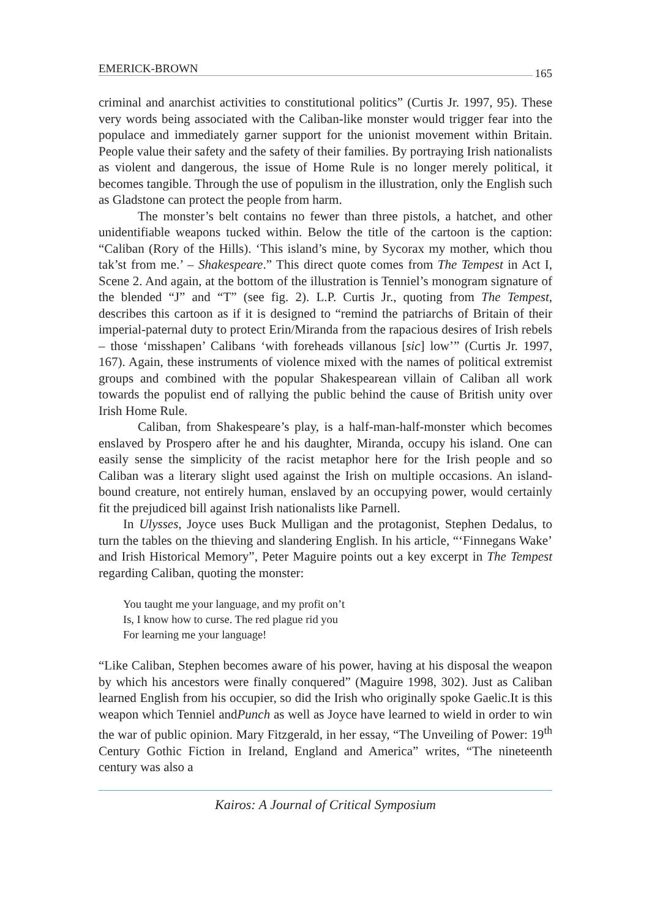EMERICK-BROWN 165
criminal and anarchist activities to constitutional politics” (Curtis Jr. 1997, 95). These very words being associated with the Caliban-like monster would trigger fear into the populace and immediately garner support for the unionist movement within Britain. People value their safety and the safety of their families. By portraying Irish nationalists as violent and dangerous, the issue of Home Rule is no longer merely political, it becomes tangible. Through the use of populism in the illustration, only the English such as Gladstone can protect the people from harm.
The monster’s belt contains no fewer than three pistols, a hatchet, and other unidentifiable weapons tucked within. Below the title of the cartoon is the caption: “Caliban (Rory of the Hills). ‘This island’s mine, by Sycorax my mother, which thou tak’st from me.’ – Shakespeare.” This direct quote comes from The Tempest in Act I, Scene 2. And again, at the bottom of the illustration is Tenniel’s monogram signature of the blended “J” and “T” (see fig. 2). L.P. Curtis Jr., quoting from The Tempest, describes this cartoon as if it is designed to “remind the patriarchs of Britain of their imperial-paternal duty to protect Erin/Miranda from the rapacious desires of Irish rebels – those ‘misshapen’ Calibans ‘with foreheads villanous [sic] low’” (Curtis Jr. 1997, 167). Again, these instruments of violence mixed with the names of political extremist groups and combined with the popular Shakespearean villain of Caliban all work towards the populist end of rallying the public behind the cause of British unity over Irish Home Rule.
Caliban, from Shakespeare’s play, is a half-man-half-monster which becomes enslaved by Prospero after he and his daughter, Miranda, occupy his island. One can easily sense the simplicity of the racist metaphor here for the Irish people and so Caliban was a literary slight used against the Irish on multiple occasions. An island-bound creature, not entirely human, enslaved by an occupying power, would certainly fit the prejudiced bill against Irish nationalists like Parnell.
In Ulysses, Joyce uses Buck Mulligan and the protagonist, Stephen Dedalus, to turn the tables on the thieving and slandering English. In his article, “‘Finnegans Wake’ and Irish Historical Memory”, Peter Maguire points out a key excerpt in The Tempest regarding Caliban, quoting the monster:
You taught me your language, and my profit on’t
Is, I know how to curse. The red plague rid you
For learning me your language!
“Like Caliban, Stephen becomes aware of his power, having at his disposal the weapon by which his ancestors were finally conquered” (Maguire 1998, 302). Just as Caliban learned English from his occupier, so did the Irish who originally spoke Gaelic.It is this weapon which Tenniel andPunch as well as Joyce have learned to wield in order to win the war of public opinion. Mary Fitzgerald, in her essay, “The Unveiling of Power: 19<sup>th</sup> Century Gothic Fiction in Ireland, England and America” writes, “The nineteenth century was also a
Kairos: A Journal of Critical Symposium